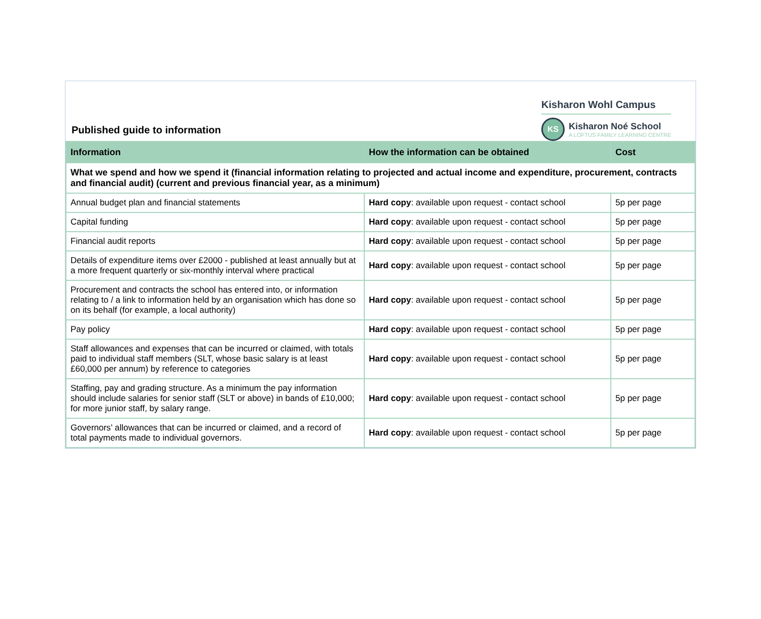Published guide to information
Kisharon Wohl Campus
KS
Kisharon Noé School
A LOFTUS FAMILY LEARNING CENTRE
| Information | How the information can be obtained | Cost |
| --- | --- | --- |
| What we spend and how we spend it (financial information relating to projected and actual income and expenditure, procurement, contracts and financial audit) (current and previous financial year, as a minimum) | | |
| Annual budget plan and financial statements | Hard copy : available upon request - contact school | 5p per page |
| Capital funding | Hard copy : available upon request - contact school | 5p per page |
| Financial audit reports | Hard copy : available upon request - contact school | 5p per page |
| Details of expenditure items over £2000 - published at least annually but at a more frequent quarterly or six-monthly interval where practical | Hard copy : available upon request - contact school | 5p per page |
| Procurement and contracts the school has entered into, or information relating to / a link to information held by an organisation which has done so on its behalf (for example, a local authority) | Hard copy : available upon request - contact school | 5p per page |
| Pay policy | Hard copy : available upon request - contact school | 5p per page |
| Staff allowances and expenses that can be incurred or claimed, with totals paid to individual staff members (SLT, whose basic salary is at least £60,000 per annum) by reference to categories | Hard copy : available upon request - contact school | 5p per page |
| Staffing, pay and grading structure. As a minimum the pay information should include salaries for senior staff (SLT or above) in bands of £10,000; for more junior staff, by salary range. | Hard copy : available upon request - contact school | 5p per page |
| Governors’ allowances that can be incurred or claimed, and a record of total payments made to individual governors. | Hard copy : available upon request - contact school | 5p per page |